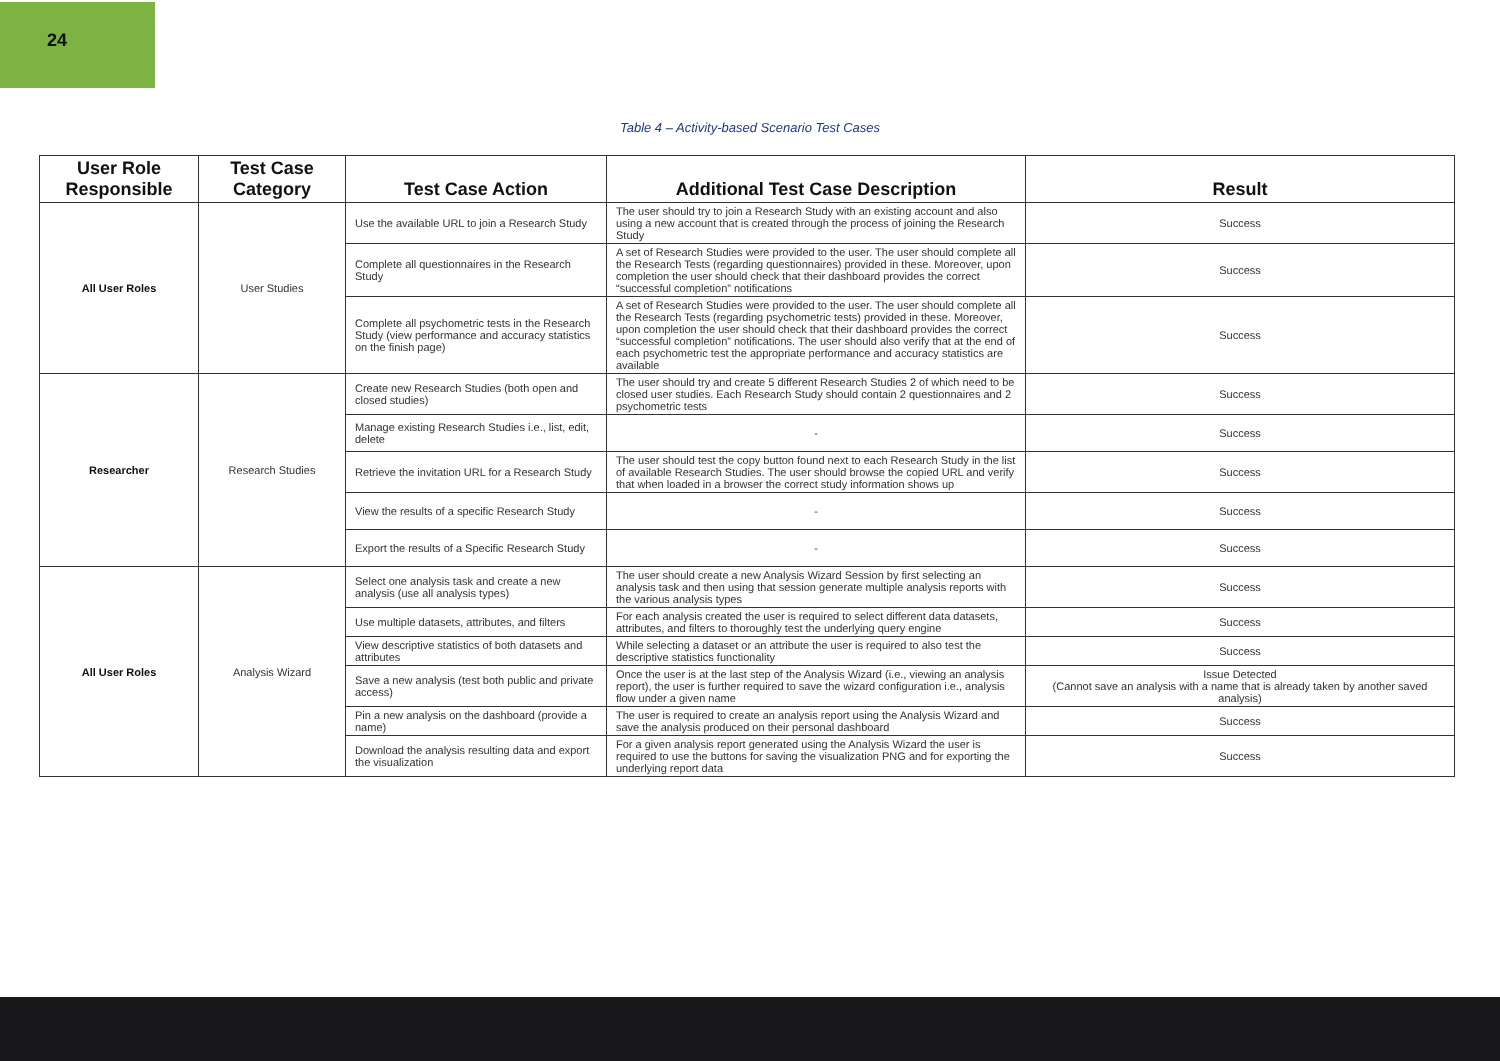24
Table 4 – Activity-based Scenario Test Cases
| User Role Responsible | Test Case Category | Test Case Action | Additional Test Case Description | Result |
| --- | --- | --- | --- | --- |
| All User Roles | User Studies | Use the available URL to join a Research Study | The user should try to join a Research Study with an existing account and also using a new account that is created through the process of joining the Research Study | Success |
| | | Complete all questionnaires in the Research Study | A set of Research Studies were provided to the user. The user should complete all the Research Tests (regarding questionnaires) provided in these. Moreover, upon completion the user should check that their dashboard provides the correct “successful completion” notifications | Success |
| | | Complete all psychometric tests in the Research Study (view performance and accuracy statistics on the finish page) | A set of Research Studies were provided to the user. The user should complete all the Research Tests (regarding psychometric tests) provided in these. Moreover, upon completion the user should check that their dashboard provides the correct “successful completion” notifications. The user should also verify that at the end of each psychometric test the appropriate performance and accuracy statistics are available | Success |
| Researcher | Research Studies | Create new Research Studies (both open and closed studies) | The user should try and create 5 different Research Studies 2 of which need to be closed user studies. Each Research Study should contain 2 questionnaires and 2 psychometric tests | Success |
| | | Manage existing Research Studies i.e., list, edit, delete | - | Success |
| | | Retrieve the invitation URL for a Research Study | The user should test the copy button found next to each Research Study in the list of available Research Studies. The user should browse the copied URL and verify that when loaded in a browser the correct study information shows up | Success |
| | | View the results of a specific Research Study | - | Success |
| | | Export the results of a Specific Research Study | - | Success |
| All User Roles | Analysis Wizard | Select one analysis task and create a new analysis (use all analysis types) | The user should create a new Analysis Wizard Session by first selecting an analysis task and then using that session generate multiple analysis reports with the various analysis types | Success |
| | | Use multiple datasets, attributes, and filters | For each analysis created the user is required to select different data datasets, attributes, and filters to thoroughly test the underlying query engine | Success |
| | | View descriptive statistics of both datasets and attributes | While selecting a dataset or an attribute the user is required to also test the descriptive statistics functionality | Success |
| | | Save a new analysis (test both public and private access) | Once the user is at the last step of the Analysis Wizard (i.e., viewing an analysis report), the user is further required to save the wizard configuration i.e., analysis flow under a given name | Issue Detected (Cannot save an analysis with a name that is already taken by another saved analysis) |
| | | Pin a new analysis on the dashboard (provide a name) | The user is required to create an analysis report using the Analysis Wizard and save the analysis produced on their personal dashboard | Success |
| | | Download the analysis resulting data and export the visualization | For a given analysis report generated using the Analysis Wizard the user is required to use the buttons for saving the visualization PNG and for exporting the underlying report data | Success |